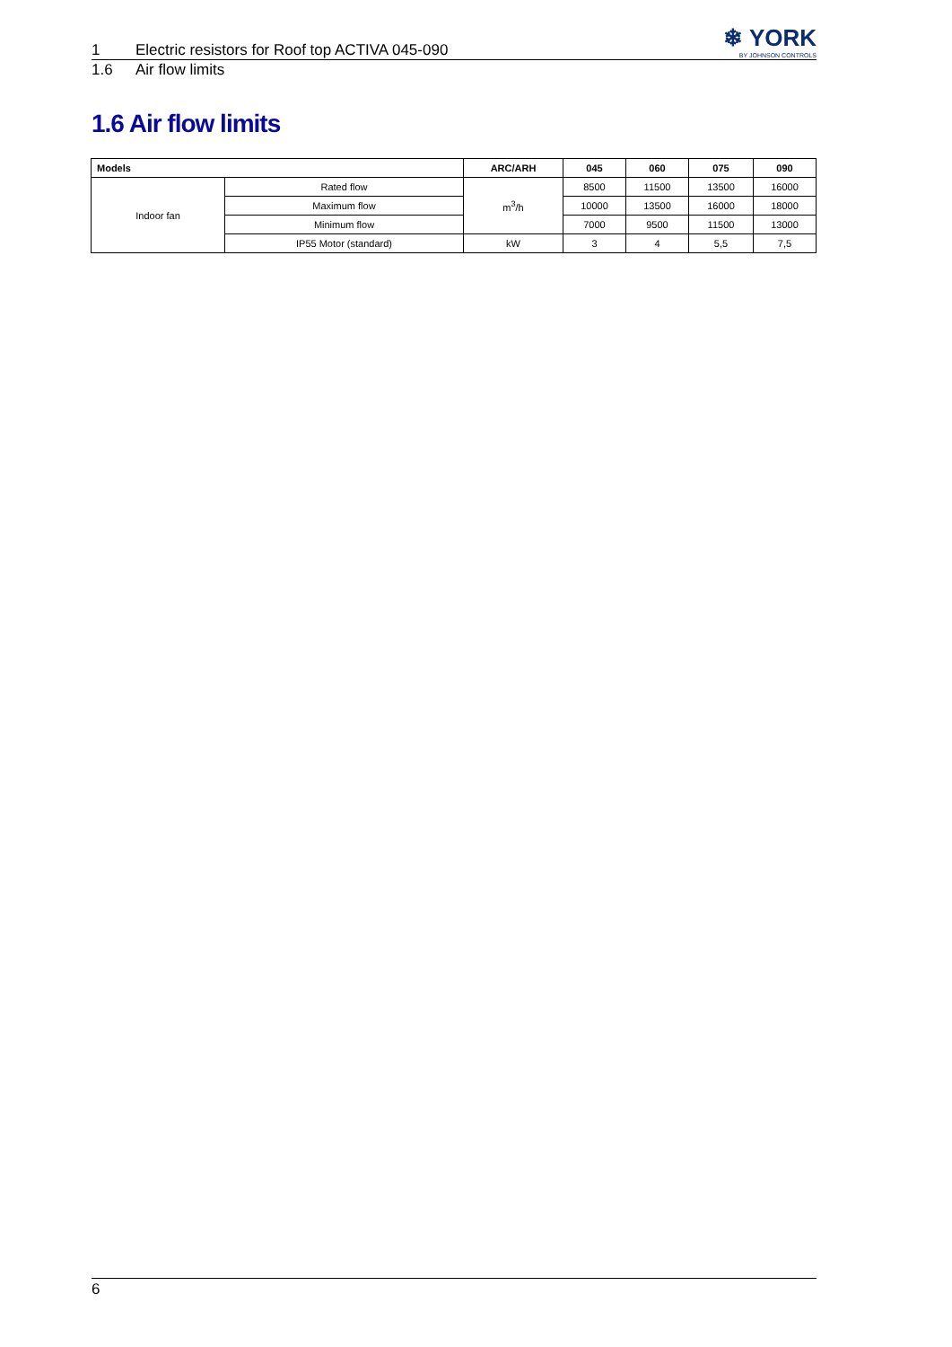❄ YORK
BY JOHNSON CONTROLS
1 Electric resistors for Roof top ACTIVA 045-090
1.6 Air flow limits
1.6 Air flow limits
| Models | | ARC/ARH | 045 | 060 | 075 | 090 |
| --- | --- | --- | --- | --- | --- | --- |
| Indoor fan | Rated flow | m<sup>3</sup>/h | 8500 | 11500 | 13500 | 16000 |
| | Maximum flow | | 10000 | 13500 | 16000 | 18000 |
| | Minimum flow | | 7000 | 9500 | 11500 | 13000 |
| | IP55 Motor (standard) | kW | 3 | 4 | 5,5 | 7,5 |
6